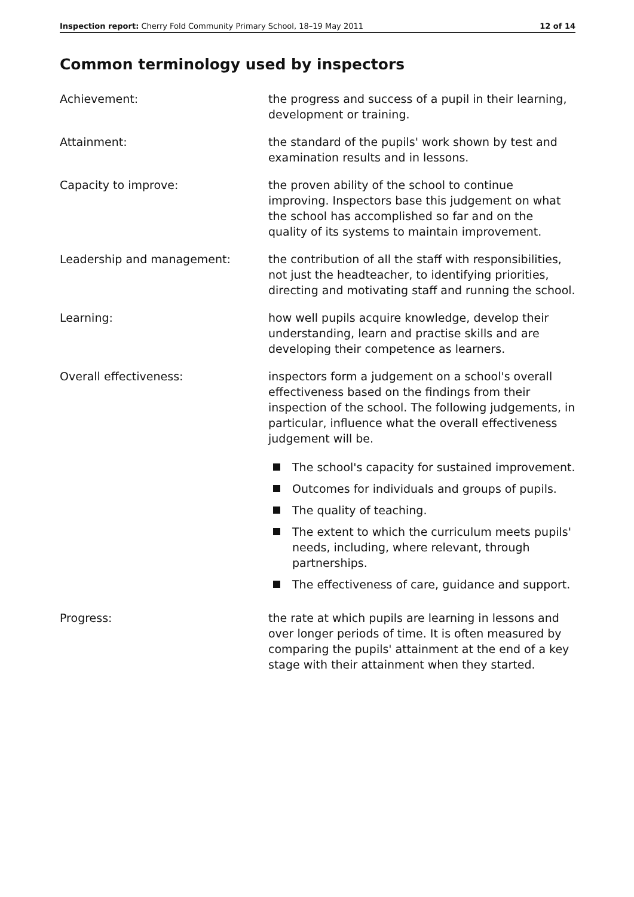Inspection report: Cherry Fold Community Primary School, 18–19 May 2011 12 of 14
Common terminology used by inspectors
Achievement: the progress and success of a pupil in their learning, development or training.
Attainment: the standard of the pupils' work shown by test and examination results and in lessons.
Capacity to improve: the proven ability of the school to continue improving. Inspectors base this judgement on what the school has accomplished so far and on the quality of its systems to maintain improvement.
Leadership and management: the contribution of all the staff with responsibilities, not just the headteacher, to identifying priorities, directing and motivating staff and running the school.
Learning: how well pupils acquire knowledge, develop their understanding, learn and practise skills and are developing their competence as learners.
Overall effectiveness: inspectors form a judgement on a school's overall effectiveness based on the findings from their inspection of the school. The following judgements, in particular, influence what the overall effectiveness judgement will be.
The school's capacity for sustained improvement.
Outcomes for individuals and groups of pupils.
The quality of teaching.
The extent to which the curriculum meets pupils' needs, including, where relevant, through partnerships.
The effectiveness of care, guidance and support.
Progress: the rate at which pupils are learning in lessons and over longer periods of time. It is often measured by comparing the pupils' attainment at the end of a key stage with their attainment when they started.